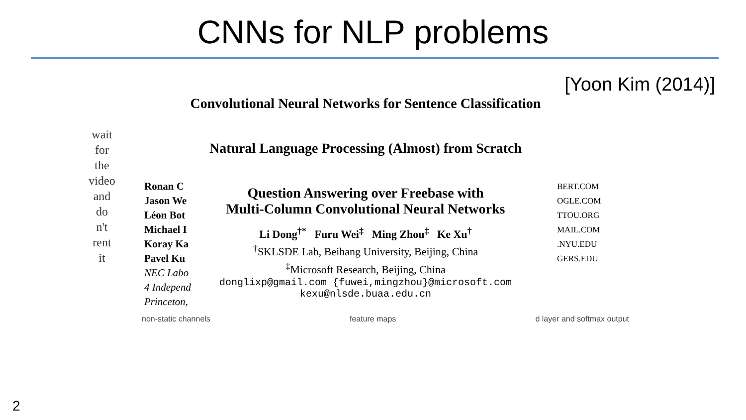CNNs for NLP problems
[Yoon Kim (2014)]
Convolutional Neural Networks for Sentence Classification
Natural Language Processing (Almost) from Scratch
Question Answering over Freebase with
Multi-Column Convolutional Neural Networks
Li Dong<sup>†*</sup> Furu Wei<sup>‡</sup> Ming Zhou<sup>‡</sup> Ke Xu<sup>†</sup>
<sup>†</sup> SKLSDE Lab, Beihang University, Beijing, China
<sup>‡</sup> Microsoft Research, Beijing, China
donglixp@gmail.com {fuwei,mingzhou}@microsoft.com
kexu@nlsde.buaa.edu.cn
wait
for
the
video
and
do
n't
rent
it
Ronan C
Jason We
Léon Bot
Michael I
Koray Ka
Pavel Ku
NEC Labo
4 Independ
Princeton,
BERT.COM
OGLE.COM
TTOU.ORG
MAIL.COM
.NYU.EDU
GERS.EDU
non-static channels feature maps d layer and softmax output
2